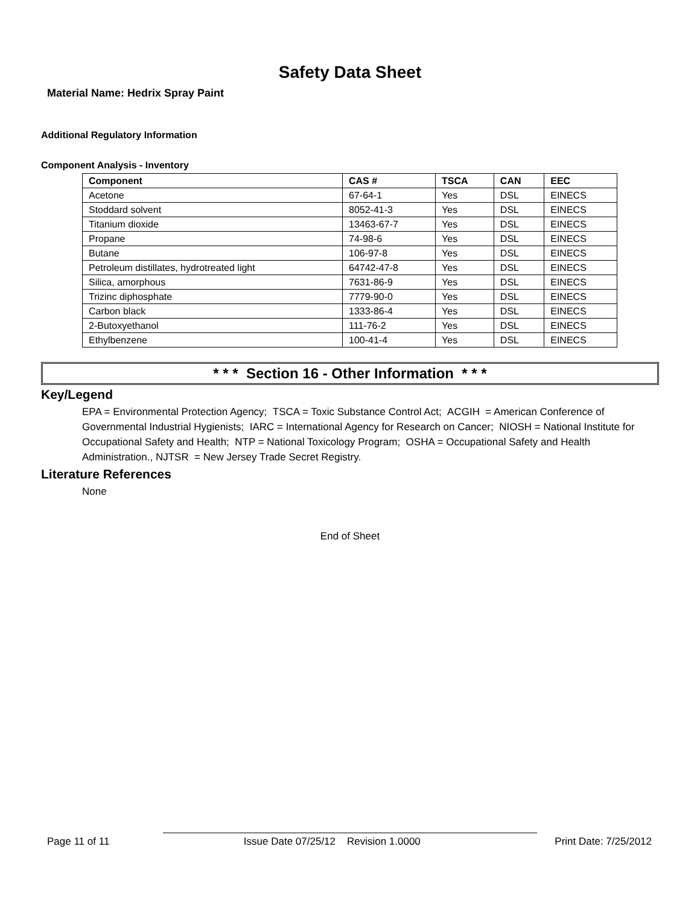Safety Data Sheet
Material Name: Hedrix Spray Paint
Additional Regulatory Information
Component Analysis - Inventory
| Component | CAS # | TSCA | CAN | EEC |
| --- | --- | --- | --- | --- |
| Acetone | 67-64-1 | Yes | DSL | EINECS |
| Stoddard solvent | 8052-41-3 | Yes | DSL | EINECS |
| Titanium dioxide | 13463-67-7 | Yes | DSL | EINECS |
| Propane | 74-98-6 | Yes | DSL | EINECS |
| Butane | 106-97-8 | Yes | DSL | EINECS |
| Petroleum distillates, hydrotreated light | 64742-47-8 | Yes | DSL | EINECS |
| Silica, amorphous | 7631-86-9 | Yes | DSL | EINECS |
| Trizinc diphosphate | 7779-90-0 | Yes | DSL | EINECS |
| Carbon black | 1333-86-4 | Yes | DSL | EINECS |
| 2-Butoxyethanol | 111-76-2 | Yes | DSL | EINECS |
| Ethylbenzene | 100-41-4 | Yes | DSL | EINECS |
* * * Section 16 - Other Information * * *
Key/Legend
EPA = Environmental Protection Agency; TSCA = Toxic Substance Control Act; ACGIH = American Conference of Governmental Industrial Hygienists; IARC = International Agency for Research on Cancer; NIOSH = National Institute for Occupational Safety and Health; NTP = National Toxicology Program; OSHA = Occupational Safety and Health Administration., NJTSR = New Jersey Trade Secret Registry.
Literature References
None
End of Sheet
Page 11 of 11 Issue Date 07/25/12 Revision 1.0000 Print Date: 7/25/2012